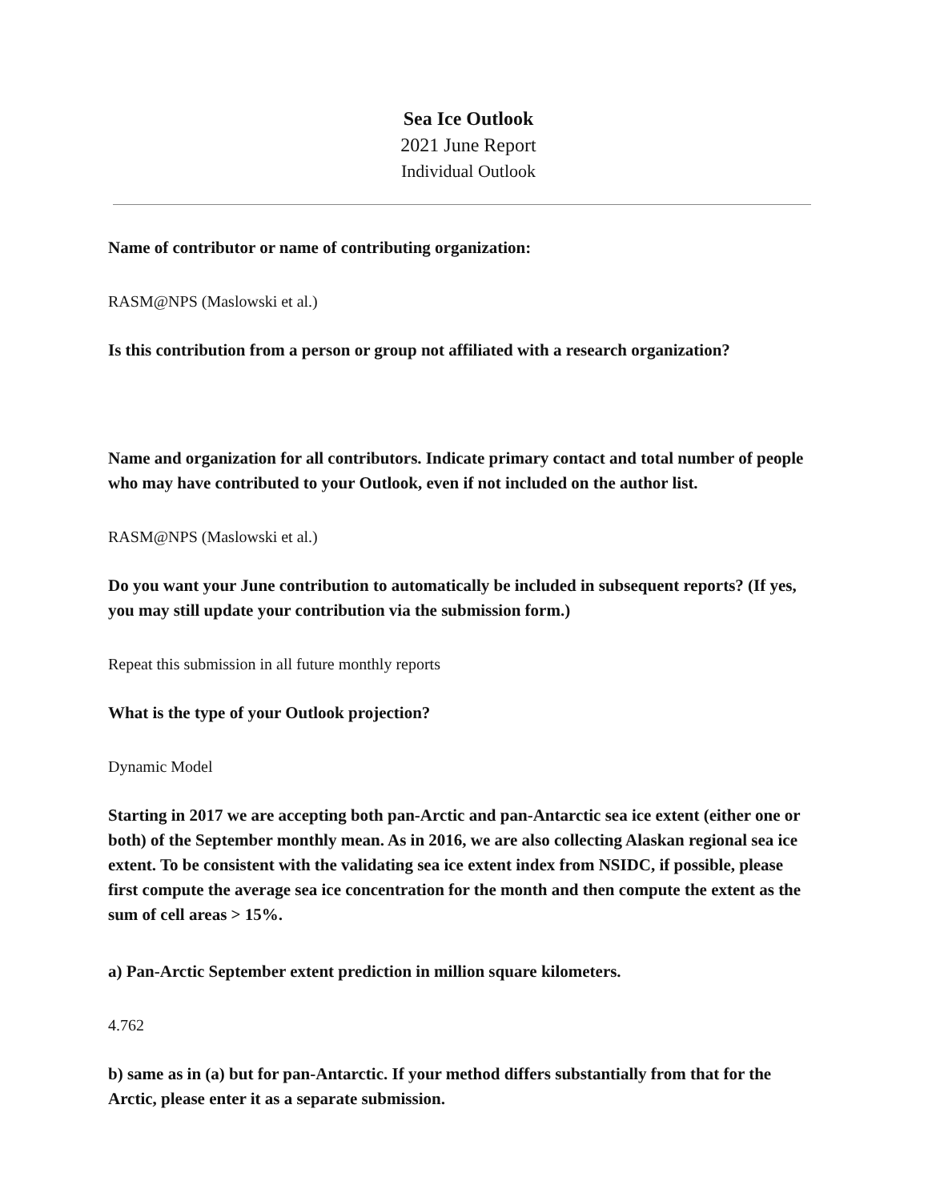Sea Ice Outlook
2021 June Report
Individual Outlook
Name of contributor or name of contributing organization:
RASM@NPS (Maslowski et al.)
Is this contribution from a person or group not affiliated with a research organization?
Name and organization for all contributors. Indicate primary contact and total number of people who may have contributed to your Outlook, even if not included on the author list.
RASM@NPS (Maslowski et al.)
Do you want your June contribution to automatically be included in subsequent reports? (If yes, you may still update your contribution via the submission form.)
Repeat this submission in all future monthly reports
What is the type of your Outlook projection?
Dynamic Model
Starting in 2017 we are accepting both pan-Arctic and pan-Antarctic sea ice extent (either one or both) of the September monthly mean. As in 2016, we are also collecting Alaskan regional sea ice extent. To be consistent with the validating sea ice extent index from NSIDC, if possible, please first compute the average sea ice concentration for the month and then compute the extent as the sum of cell areas > 15%.
a) Pan-Arctic September extent prediction in million square kilometers.
4.762
b) same as in (a) but for pan-Antarctic. If your method differs substantially from that for the Arctic, please enter it as a separate submission.